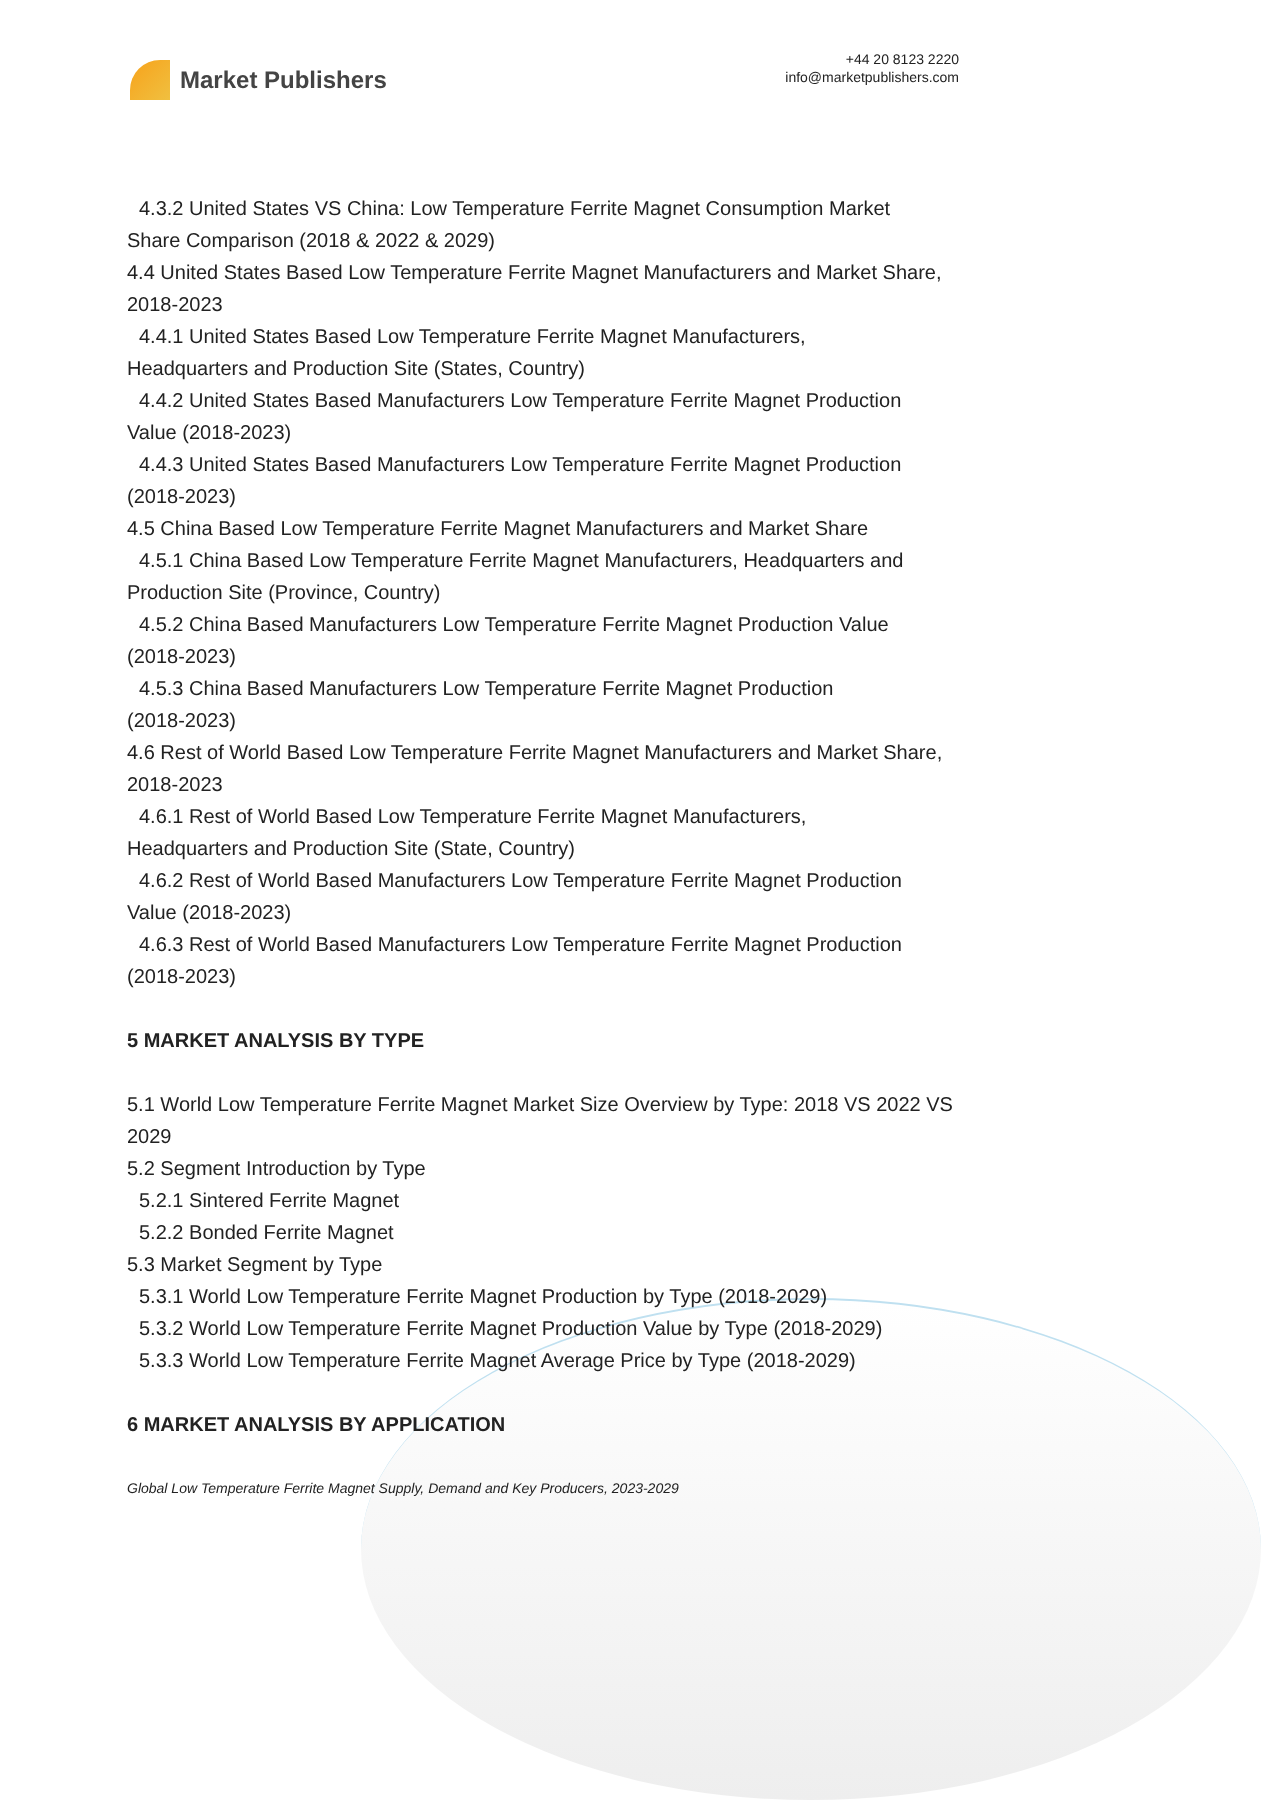Market Publishers
+44 20 8123 2220
info@marketpublishers.com
4.3.2 United States VS China: Low Temperature Ferrite Magnet Consumption Market
Share Comparison (2018 & 2022 & 2029)
4.4 United States Based Low Temperature Ferrite Magnet Manufacturers and Market Share, 2018-2023
4.4.1 United States Based Low Temperature Ferrite Magnet Manufacturers,
Headquarters and Production Site (States, Country)
4.4.2 United States Based Manufacturers Low Temperature Ferrite Magnet Production
Value (2018-2023)
4.4.3 United States Based Manufacturers Low Temperature Ferrite Magnet Production
(2018-2023)
4.5 China Based Low Temperature Ferrite Magnet Manufacturers and Market Share
4.5.1 China Based Low Temperature Ferrite Magnet Manufacturers, Headquarters and
Production Site (Province, Country)
4.5.2 China Based Manufacturers Low Temperature Ferrite Magnet Production Value
(2018-2023)
4.5.3 China Based Manufacturers Low Temperature Ferrite Magnet Production
(2018-2023)
4.6 Rest of World Based Low Temperature Ferrite Magnet Manufacturers and Market Share, 2018-2023
4.6.1 Rest of World Based Low Temperature Ferrite Magnet Manufacturers,
Headquarters and Production Site (State, Country)
4.6.2 Rest of World Based Manufacturers Low Temperature Ferrite Magnet Production
Value (2018-2023)
4.6.3 Rest of World Based Manufacturers Low Temperature Ferrite Magnet Production
(2018-2023)
5 MARKET ANALYSIS BY TYPE
5.1 World Low Temperature Ferrite Magnet Market Size Overview by Type: 2018 VS 2022 VS 2029
5.2 Segment Introduction by Type
5.2.1 Sintered Ferrite Magnet
5.2.2 Bonded Ferrite Magnet
5.3 Market Segment by Type
5.3.1 World Low Temperature Ferrite Magnet Production by Type (2018-2029)
5.3.2 World Low Temperature Ferrite Magnet Production Value by Type (2018-2029)
5.3.3 World Low Temperature Ferrite Magnet Average Price by Type (2018-2029)
6 MARKET ANALYSIS BY APPLICATION
Global Low Temperature Ferrite Magnet Supply, Demand and Key Producers, 2023-2029